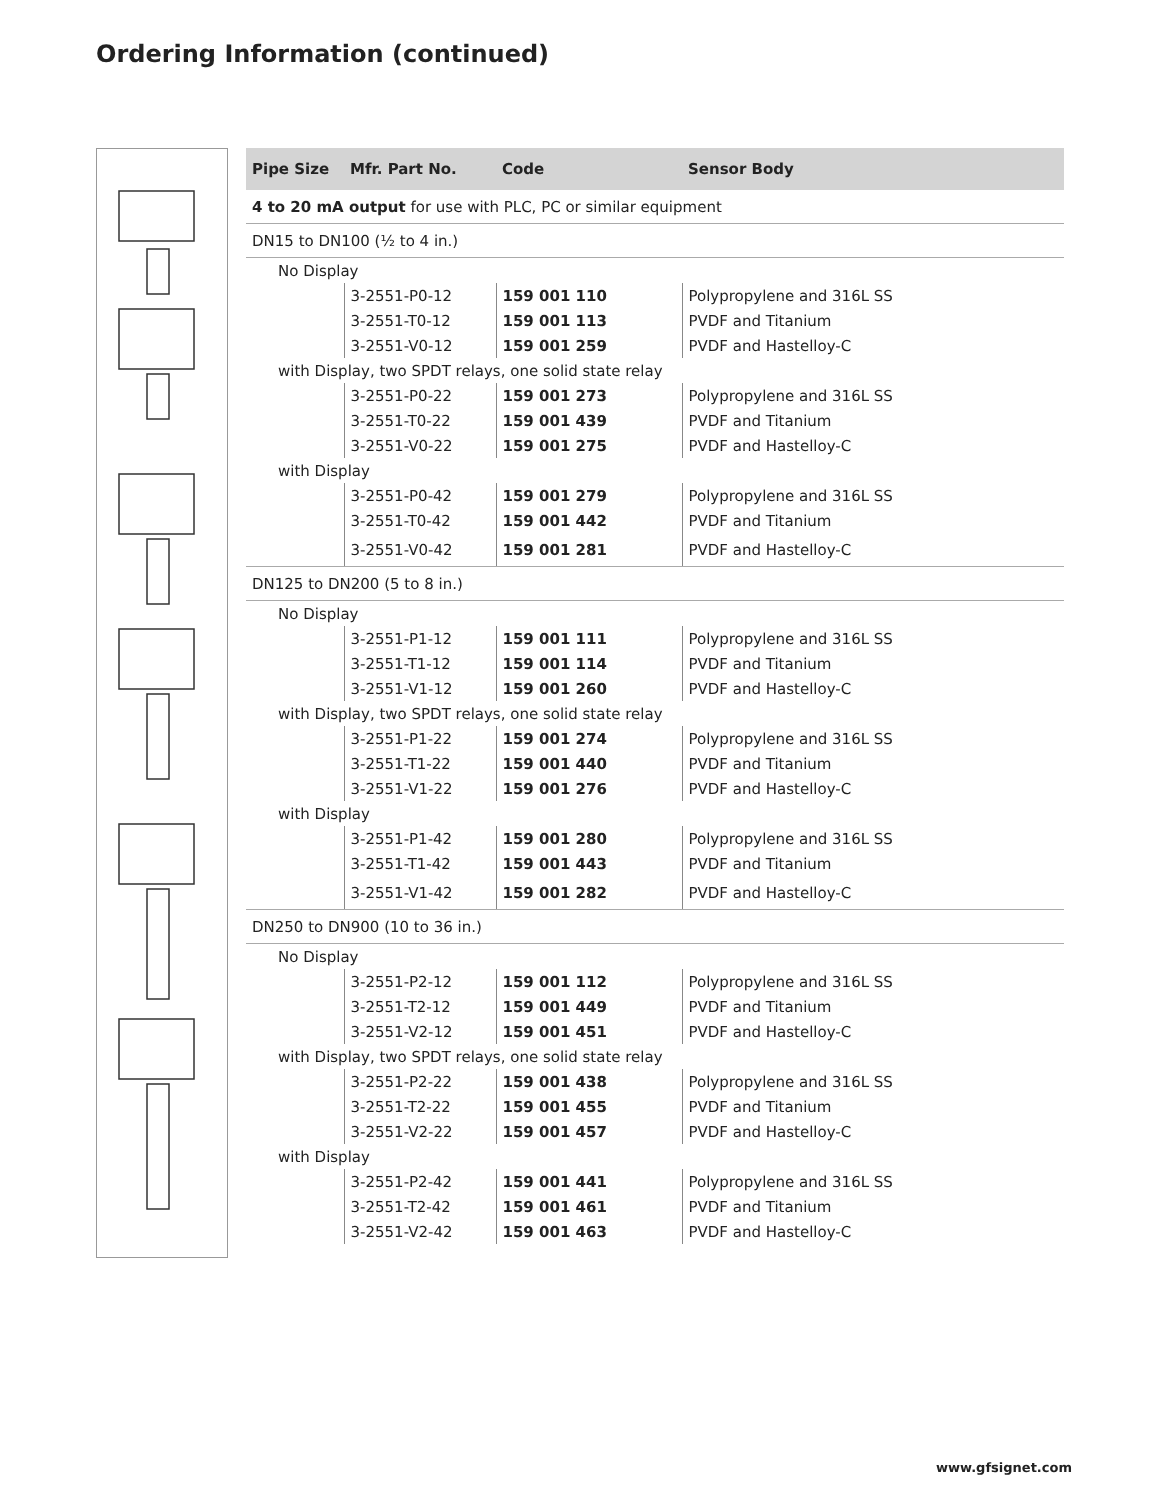Ordering Information (continued)
| Pipe Size | Mfr. Part No. | Code | Sensor Body |
| --- | --- | --- | --- |
| 4 to 20 mA output for use with PLC, PC or similar equipment | | | |
| DN15 to DN100 (½ to 4 in.) | | | |
| No Display | | | |
| | 3-2551-P0-12 | 159 001 110 | Polypropylene and 316L SS |
| | 3-2551-T0-12 | 159 001 113 | PVDF and Titanium |
| | 3-2551-V0-12 | 159 001 259 | PVDF and Hastelloy-C |
| with Display, two SPDT relays, one solid state relay | | | |
| | 3-2551-P0-22 | 159 001 273 | Polypropylene and 316L SS |
| | 3-2551-T0-22 | 159 001 439 | PVDF and Titanium |
| | 3-2551-V0-22 | 159 001 275 | PVDF and Hastelloy-C |
| with Display | | | |
| | 3-2551-P0-42 | 159 001 279 | Polypropylene and 316L SS |
| | 3-2551-T0-42 | 159 001 442 | PVDF and Titanium |
| | 3-2551-V0-42 | 159 001 281 | PVDF and Hastelloy-C |
| DN125 to DN200 (5 to 8 in.) | | | |
| No Display | | | |
| | 3-2551-P1-12 | 159 001 111 | Polypropylene and 316L SS |
| | 3-2551-T1-12 | 159 001 114 | PVDF and Titanium |
| | 3-2551-V1-12 | 159 001 260 | PVDF and Hastelloy-C |
| with Display, two SPDT relays, one solid state relay | | | |
| | 3-2551-P1-22 | 159 001 274 | Polypropylene and 316L SS |
| | 3-2551-T1-22 | 159 001 440 | PVDF and Titanium |
| | 3-2551-V1-22 | 159 001 276 | PVDF and Hastelloy-C |
| with Display | | | |
| | 3-2551-P1-42 | 159 001 280 | Polypropylene and 316L SS |
| | 3-2551-T1-42 | 159 001 443 | PVDF and Titanium |
| | 3-2551-V1-42 | 159 001 282 | PVDF and Hastelloy-C |
| DN250 to DN900 (10 to 36 in.) | | | |
| No Display | | | |
| | 3-2551-P2-12 | 159 001 112 | Polypropylene and 316L SS |
| | 3-2551-T2-12 | 159 001 449 | PVDF and Titanium |
| | 3-2551-V2-12 | 159 001 451 | PVDF and Hastelloy-C |
| with Display, two SPDT relays, one solid state relay | | | |
| | 3-2551-P2-22 | 159 001 438 | Polypropylene and 316L SS |
| | 3-2551-T2-22 | 159 001 455 | PVDF and Titanium |
| | 3-2551-V2-22 | 159 001 457 | PVDF and Hastelloy-C |
| with Display | | | |
| | 3-2551-P2-42 | 159 001 441 | Polypropylene and 316L SS |
| | 3-2551-T2-42 | 159 001 461 | PVDF and Titanium |
| | 3-2551-V2-42 | 159 001 463 | PVDF and Hastelloy-C |
www.gfsignet.com